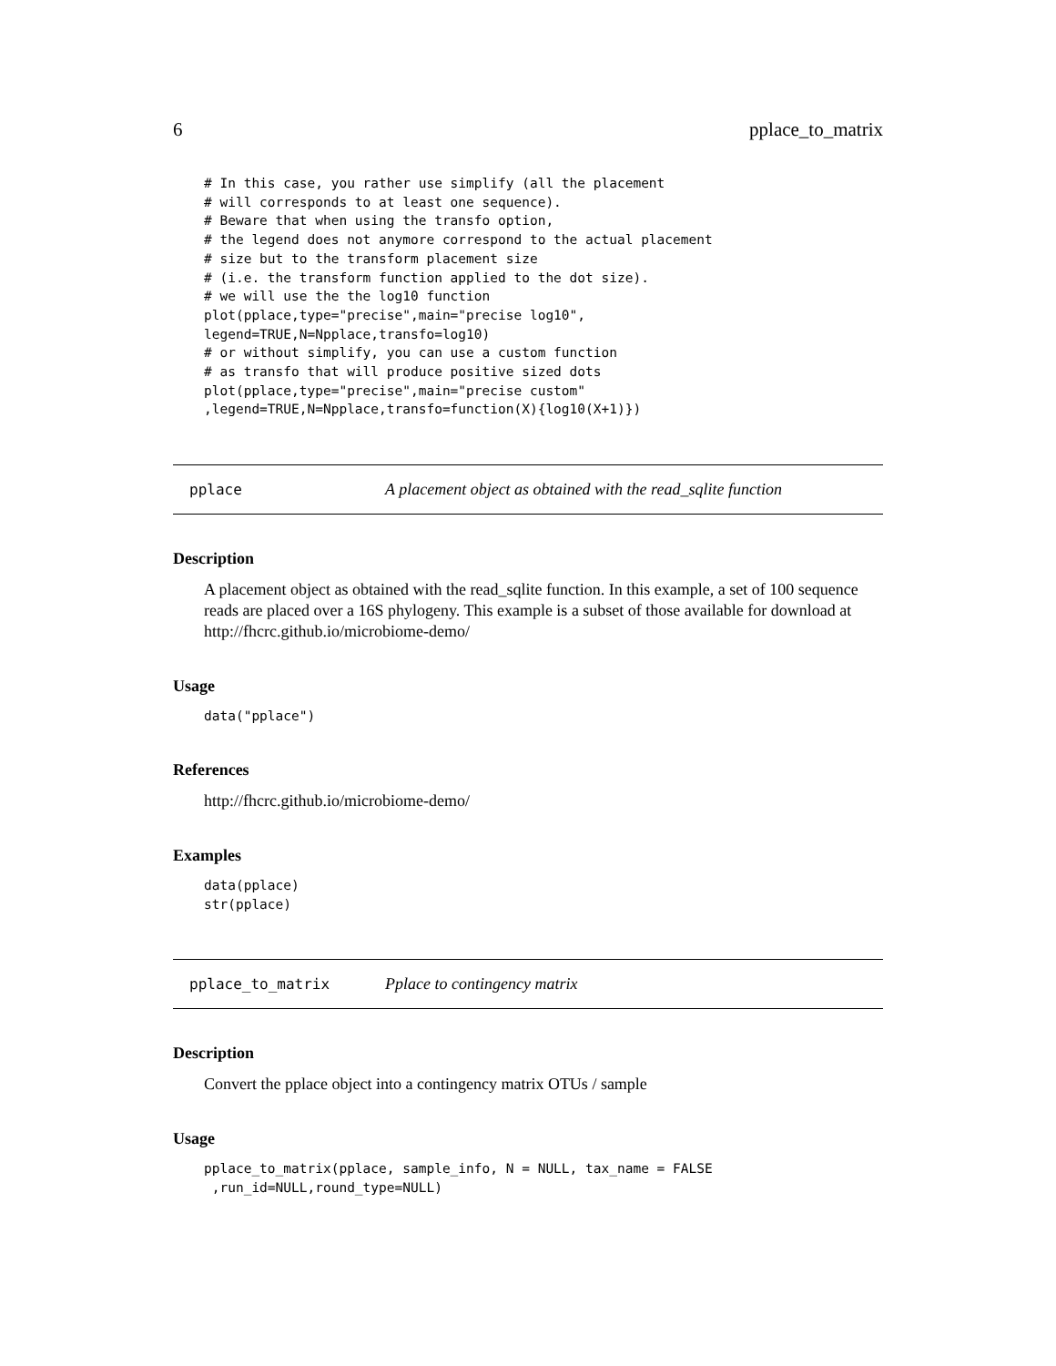6 pplace_to_matrix
# In this case, you rather use simplify (all the placement
# will corresponds to at least one sequence).
# Beware that when using the transfo option,
# the legend does not anymore correspond to the actual placement
# size but to the transform placement size
# (i.e. the transform function applied to the dot size).
# we will use the the log10 function
plot(pplace,type="precise",main="precise log10",
legend=TRUE,N=Npplace,transfo=log10)
# or without simplify, you can use a custom function
# as transfo that will produce positive sized dots
plot(pplace,type="precise",main="precise custom"
,legend=TRUE,N=Npplace,transfo=function(X){log10(X+1)})
pplace A placement object as obtained with the read_sqlite function
Description
A placement object as obtained with the read_sqlite function. In this example, a set of 100 sequence reads are placed over a 16S phylogeny. This example is a subset of those available for download at http://fhcrc.github.io/microbiome-demo/
Usage
data("pplace")
References
http://fhcrc.github.io/microbiome-demo/
Examples
data(pplace)
str(pplace)
pplace_to_matrix Pplace to contingency matrix
Description
Convert the pplace object into a contingency matrix OTUs / sample
Usage
pplace_to_matrix(pplace, sample_info, N = NULL, tax_name = FALSE
 ,run_id=NULL,round_type=NULL)